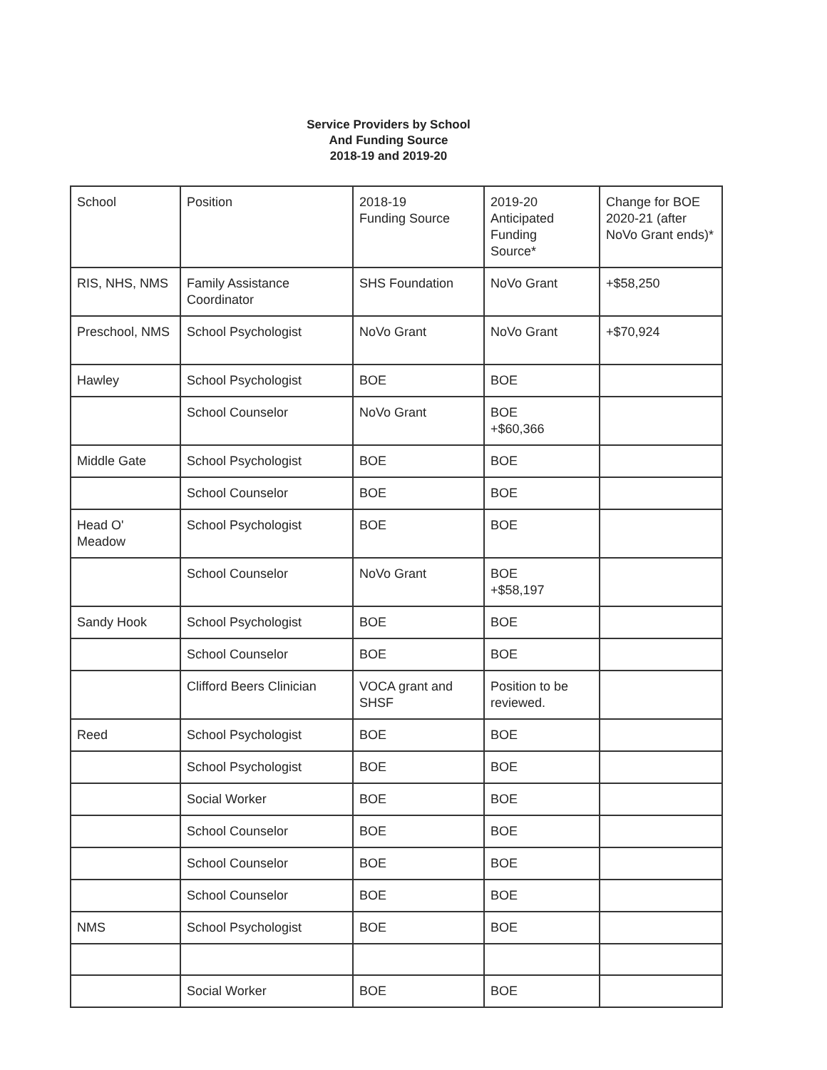Service Providers by School
And Funding Source
2018-19 and 2019-20
| School | Position | 2018-19 Funding Source | 2019-20 Anticipated Funding Source* | Change for BOE 2020-21 (after NoVo Grant ends)* |
| RIS, NHS, NMS | Family Assistance Coordinator | SHS Foundation | NoVo Grant | +$58,250 |
| Preschool, NMS | School Psychologist | NoVo Grant | NoVo Grant | +$70,924 |
| Hawley | School Psychologist | BOE | BOE | |
| | School Counselor | NoVo Grant | BOE +$60,366 | |
| Middle Gate | School Psychologist | BOE | BOE | |
| | School Counselor | BOE | BOE | |
| Head O' Meadow | School Psychologist | BOE | BOE | |
| | School Counselor | NoVo Grant | BOE +$58,197 | |
| Sandy Hook | School Psychologist | BOE | BOE | |
| | School Counselor | BOE | BOE | |
| | Clifford Beers Clinician | VOCA grant and SHSF | Position to be reviewed. | |
| Reed | School Psychologist | BOE | BOE | |
| | School Psychologist | BOE | BOE | |
| | Social Worker | BOE | BOE | |
| | School Counselor | BOE | BOE | |
| | School Counselor | BOE | BOE | |
| | School Counselor | BOE | BOE | |
| NMS | School Psychologist | BOE | BOE | |
| | Social Worker | BOE | BOE | |